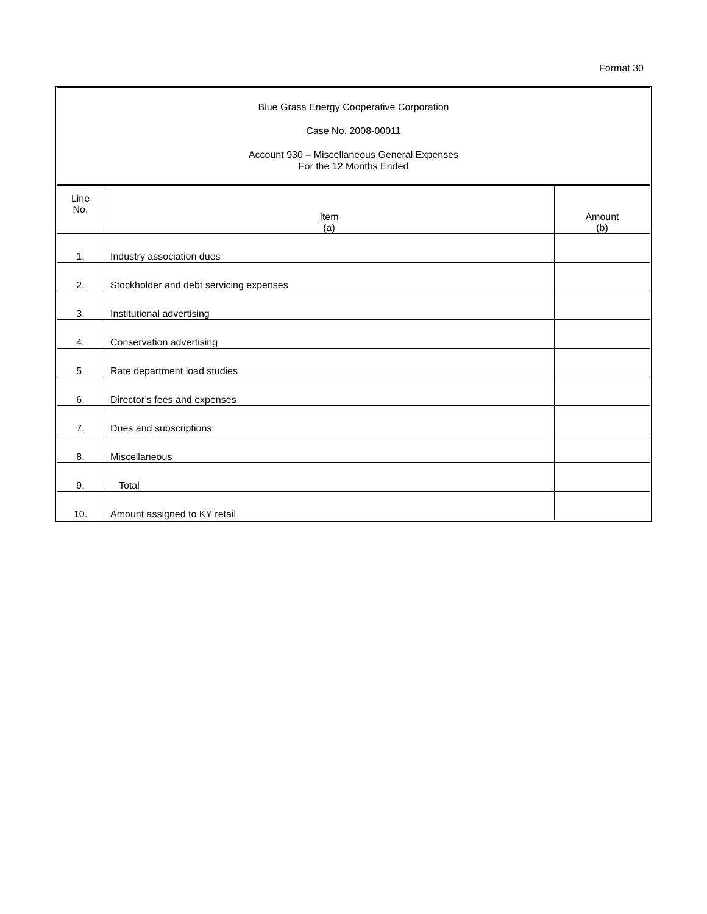Format 30
Blue Grass Energy Cooperative Corporation
Case No. 2008-00011
Account 930 – Miscellaneous General Expenses
For the 12 Months Ended
| Line No. | Item (a) | Amount (b) |
| --- | --- | --- |
| 1. | Industry association dues | |
| 2. | Stockholder and debt servicing expenses | |
| 3. | Institutional advertising | |
| 4. | Conservation advertising | |
| 5. | Rate department load studies | |
| 6. | Director’s fees and expenses | |
| 7. | Dues and subscriptions | |
| 8. | Miscellaneous | |
| 9. | Total | |
| 10. | Amount assigned to KY retail | |